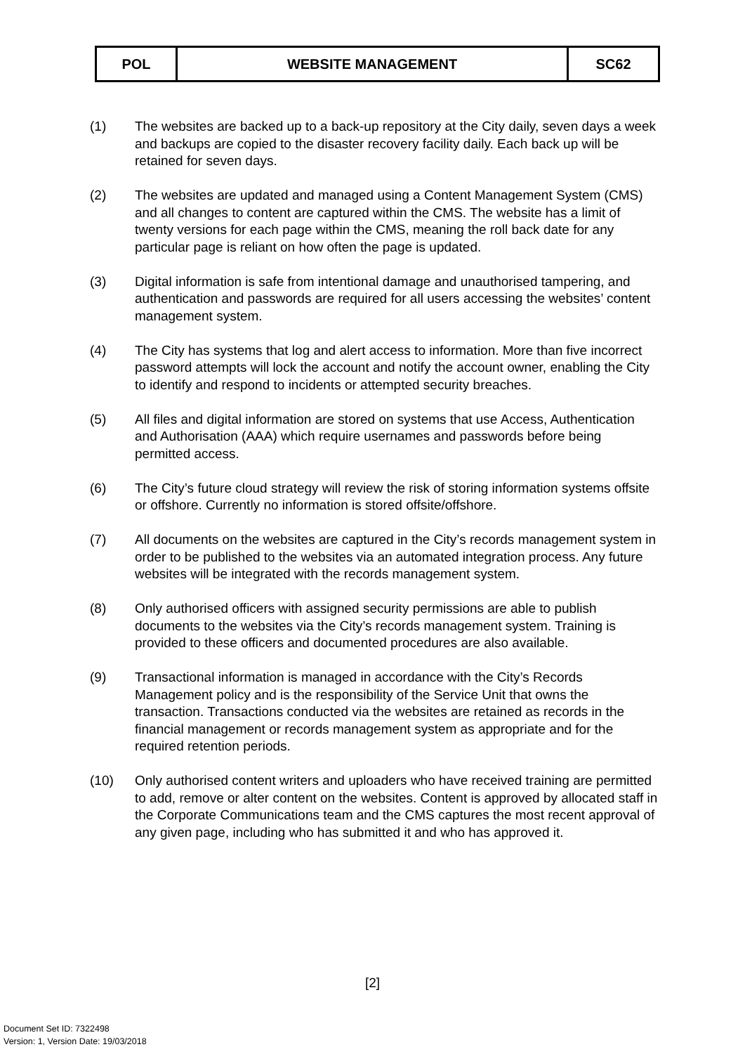| POL | WEBSITE MANAGEMENT | SC62 |
(1) The websites are backed up to a back-up repository at the City daily, seven days a week and backups are copied to the disaster recovery facility daily. Each back up will be retained for seven days.
(2) The websites are updated and managed using a Content Management System (CMS) and all changes to content are captured within the CMS. The website has a limit of twenty versions for each page within the CMS, meaning the roll back date for any particular page is reliant on how often the page is updated.
(3) Digital information is safe from intentional damage and unauthorised tampering, and authentication and passwords are required for all users accessing the websites’ content management system.
(4) The City has systems that log and alert access to information. More than five incorrect password attempts will lock the account and notify the account owner, enabling the City to identify and respond to incidents or attempted security breaches.
(5) All files and digital information are stored on systems that use Access, Authentication and Authorisation (AAA) which require usernames and passwords before being permitted access.
(6) The City’s future cloud strategy will review the risk of storing information systems offsite or offshore. Currently no information is stored offsite/offshore.
(7) All documents on the websites are captured in the City’s records management system in order to be published to the websites via an automated integration process. Any future websites will be integrated with the records management system.
(8) Only authorised officers with assigned security permissions are able to publish documents to the websites via the City’s records management system. Training is provided to these officers and documented procedures are also available.
(9) Transactional information is managed in accordance with the City’s Records Management policy and is the responsibility of the Service Unit that owns the transaction. Transactions conducted via the websites are retained as records in the financial management or records management system as appropriate and for the required retention periods.
(10) Only authorised content writers and uploaders who have received training are permitted to add, remove or alter content on the websites. Content is approved by allocated staff in the Corporate Communications team and the CMS captures the most recent approval of any given page, including who has submitted it and who has approved it.
[2]
Document Set ID: 7322498
Version: 1, Version Date: 19/03/2018